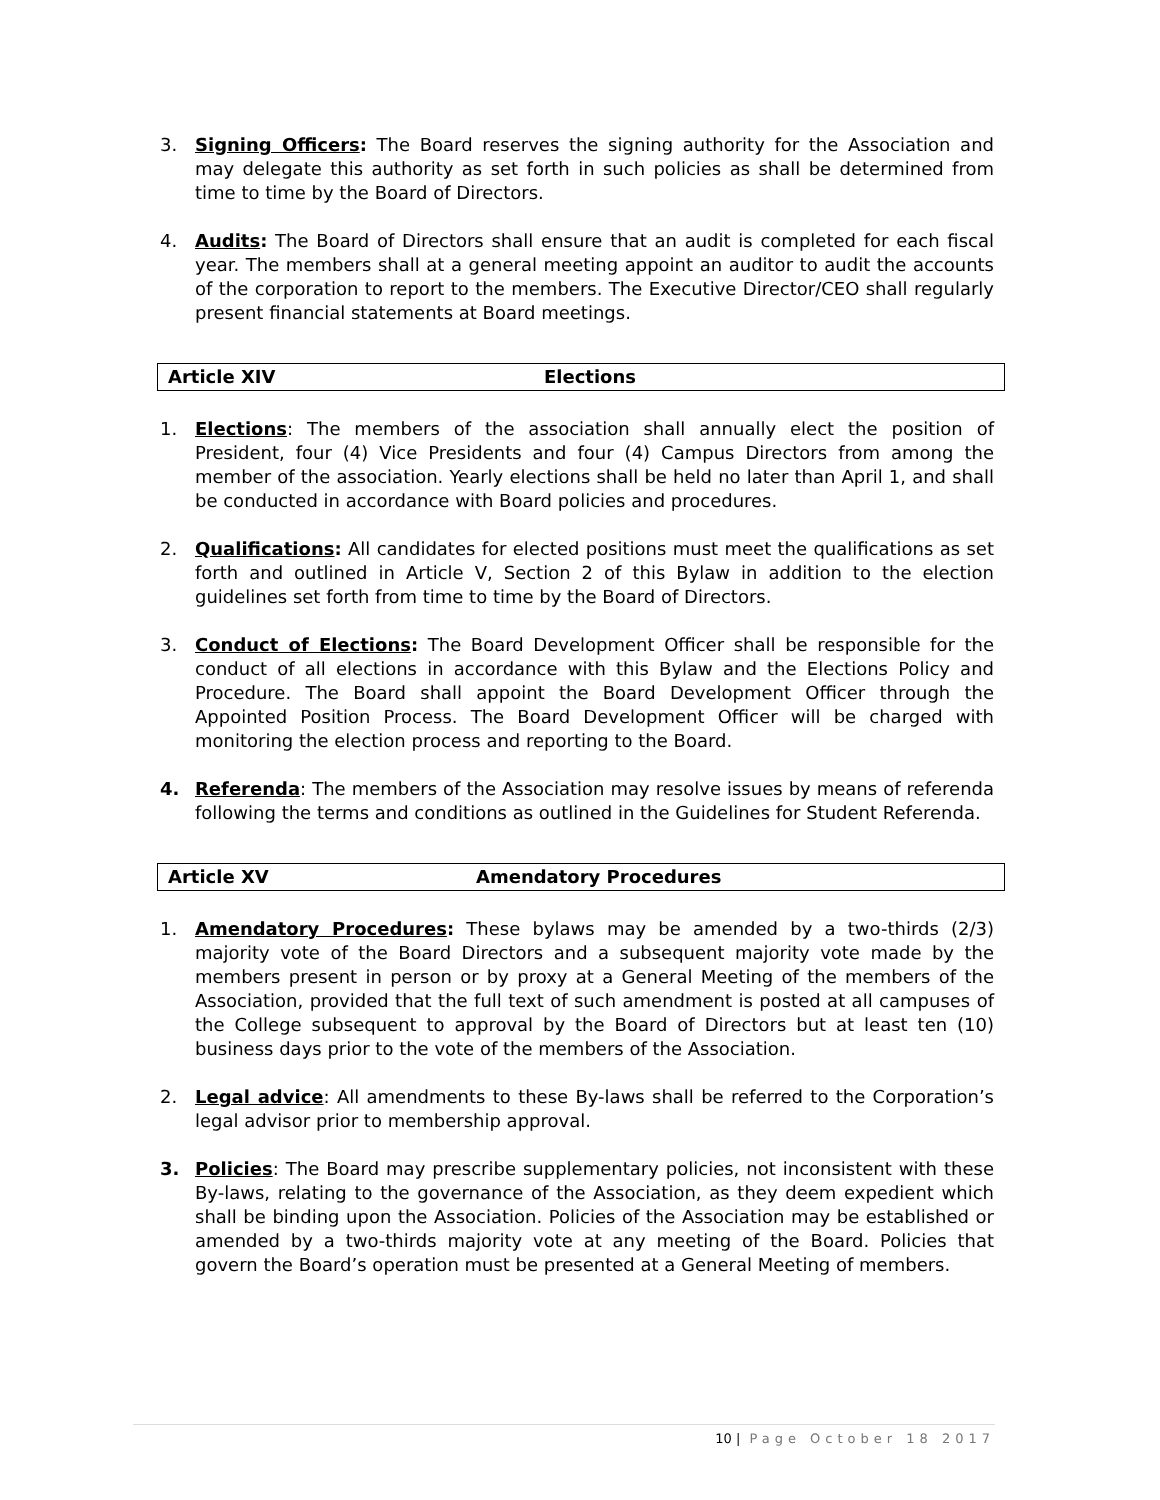3. Signing Officers: The Board reserves the signing authority for the Association and may delegate this authority as set forth in such policies as shall be determined from time to time by the Board of Directors.
4. Audits: The Board of Directors shall ensure that an audit is completed for each fiscal year. The members shall at a general meeting appoint an auditor to audit the accounts of the corporation to report to the members. The Executive Director/CEO shall regularly present financial statements at Board meetings.
Article XIV Elections
1. Elections: The members of the association shall annually elect the position of President, four (4) Vice Presidents and four (4) Campus Directors from among the member of the association. Yearly elections shall be held no later than April 1, and shall be conducted in accordance with Board policies and procedures.
2. Qualifications: All candidates for elected positions must meet the qualifications as set forth and outlined in Article V, Section 2 of this Bylaw in addition to the election guidelines set forth from time to time by the Board of Directors.
3. Conduct of Elections: The Board Development Officer shall be responsible for the conduct of all elections in accordance with this Bylaw and the Elections Policy and Procedure. The Board shall appoint the Board Development Officer through the Appointed Position Process. The Board Development Officer will be charged with monitoring the election process and reporting to the Board.
4. Referenda: The members of the Association may resolve issues by means of referenda following the terms and conditions as outlined in the Guidelines for Student Referenda.
Article XV Amendatory Procedures
1. Amendatory Procedures: These bylaws may be amended by a two-thirds (2/3) majority vote of the Board Directors and a subsequent majority vote made by the members present in person or by proxy at a General Meeting of the members of the Association, provided that the full text of such amendment is posted at all campuses of the College subsequent to approval by the Board of Directors but at least ten (10) business days prior to the vote of the members of the Association.
2. Legal advice: All amendments to these By-laws shall be referred to the Corporation’s legal advisor prior to membership approval.
3. Policies: The Board may prescribe supplementary policies, not inconsistent with these By-laws, relating to the governance of the Association, as they deem expedient which shall be binding upon the Association. Policies of the Association may be established or amended by a two-thirds majority vote at any meeting of the Board. Policies that govern the Board’s operation must be presented at a General Meeting of members.
10 | Page October 18 2017